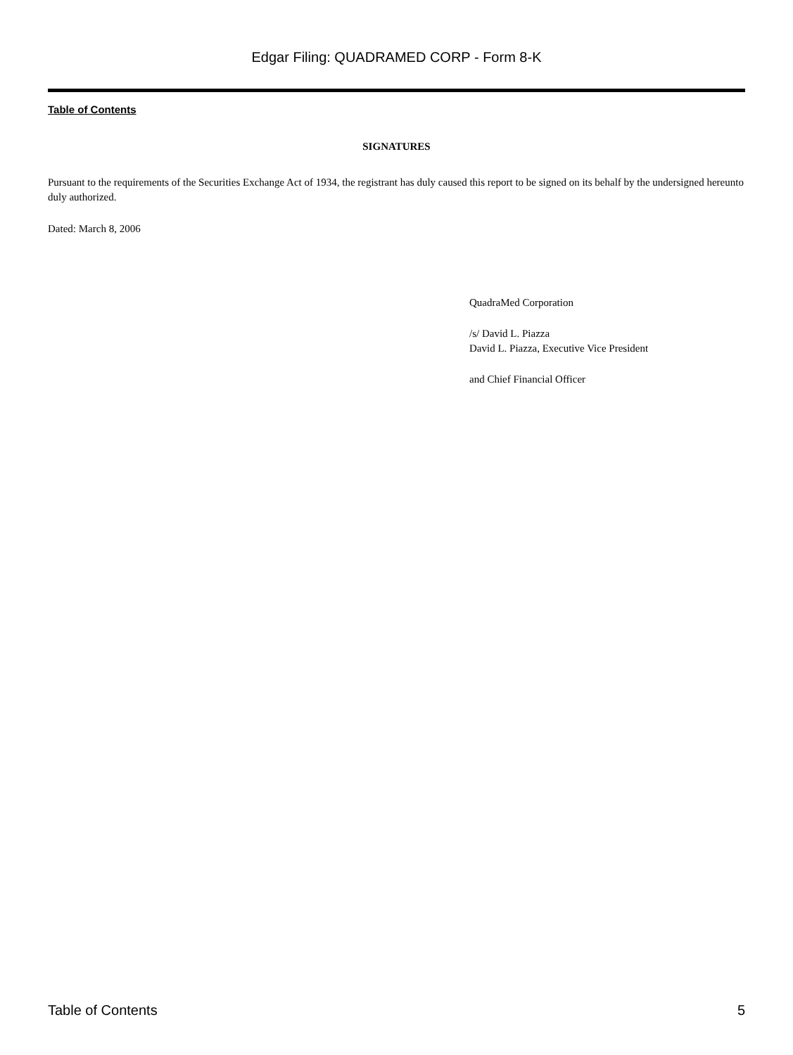Edgar Filing: QUADRAMED CORP - Form 8-K
Table of Contents
SIGNATURES
Pursuant to the requirements of the Securities Exchange Act of 1934, the registrant has duly caused this report to be signed on its behalf by the undersigned hereunto duly authorized.
Dated: March 8, 2006
QuadraMed Corporation
/s/ David L. Piazza
David L. Piazza, Executive Vice President
and Chief Financial Officer
Table of Contents 5